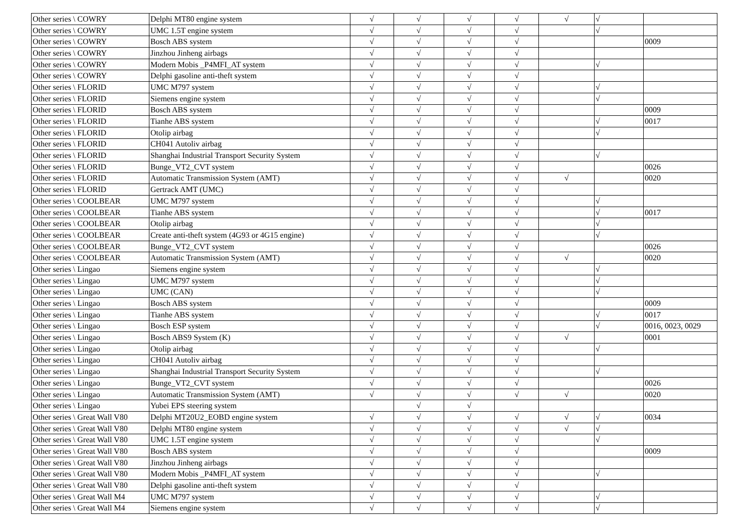| Other series \ COWRY | Delphi MT80 engine system | √ | √ | √ | √ | √ | √ | |
| Other series \ COWRY | UMC 1.5T engine system | √ | √ | √ | √ | | √ | |
| Other series \ COWRY | Bosch ABS system | √ | √ | √ | √ | | | 0009 |
| Other series \ COWRY | Jinzhou Jinheng airbags | √ | √ | √ | √ | | | |
| Other series \ COWRY | Modern Mobis _P4MFI_AT system | √ | √ | √ | √ | | √ | |
| Other series \ COWRY | Delphi gasoline anti-theft system | √ | √ | √ | √ | | | |
| Other series \ FLORID | UMC M797 system | √ | √ | √ | √ | | √ | |
| Other series \ FLORID | Siemens engine system | √ | √ | √ | √ | | √ | |
| Other series \ FLORID | Bosch ABS system | √ | √ | √ | √ | | | 0009 |
| Other series \ FLORID | Tianhe ABS system | √ | √ | √ | √ | | √ | 0017 |
| Other series \ FLORID | Otolip airbag | √ | √ | √ | √ | | √ | |
| Other series \ FLORID | CH041 Autoliv airbag | √ | √ | √ | √ | | | |
| Other series \ FLORID | Shanghai Industrial Transport Security System | √ | √ | √ | √ | | √ | |
| Other series \ FLORID | Bunge_VT2_CVT system | √ | √ | √ | √ | | | 0026 |
| Other series \ FLORID | Automatic Transmission System (AMT) | √ | √ | √ | √ | √ | | 0020 |
| Other series \ FLORID | Gertrack AMT (UMC) | √ | √ | √ | √ | | | |
| Other series \ COOLBEAR | UMC M797 system | √ | √ | √ | √ | | √ | |
| Other series \ COOLBEAR | Tianhe ABS system | √ | √ | √ | √ | | √ | 0017 |
| Other series \ COOLBEAR | Otolip airbag | √ | √ | √ | √ | | √ | |
| Other series \ COOLBEAR | Create anti-theft system (4G93 or 4G15 engine) | √ | √ | √ | √ | | √ | |
| Other series \ COOLBEAR | Bunge_VT2_CVT system | √ | √ | √ | √ | | | 0026 |
| Other series \ COOLBEAR | Automatic Transmission System (AMT) | √ | √ | √ | √ | √ | | 0020 |
| Other series \ Lingao | Siemens engine system | √ | √ | √ | √ | | √ | |
| Other series \ Lingao | UMC M797 system | √ | √ | √ | √ | | √ | |
| Other series \ Lingao | UMC (CAN) | √ | √ | √ | √ | | √ | |
| Other series \ Lingao | Bosch ABS system | √ | √ | √ | √ | | | 0009 |
| Other series \ Lingao | Tianhe ABS system | √ | √ | √ | √ | | √ | 0017 |
| Other series \ Lingao | Bosch ESP system | √ | √ | √ | √ | | √ | 0016, 0023, 0029 |
| Other series \ Lingao | Bosch ABS9 System (K) | √ | √ | √ | √ | √ | | 0001 |
| Other series \ Lingao | Otolip airbag | √ | √ | √ | √ | | √ | |
| Other series \ Lingao | CH041 Autoliv airbag | √ | √ | √ | √ | | | |
| Other series \ Lingao | Shanghai Industrial Transport Security System | √ | √ | √ | √ | | √ | |
| Other series \ Lingao | Bunge_VT2_CVT system | √ | √ | √ | √ | | | 0026 |
| Other series \ Lingao | Automatic Transmission System (AMT) | √ | √ | √ | √ | √ | | 0020 |
| Other series \ Lingao | Yubei EPS steering system | | √ | √ | | | | |
| Other series \ Great Wall V80 | Delphi MT20U2_EOBD engine system | √ | √ | √ | √ | √ | √ | 0034 |
| Other series \ Great Wall V80 | Delphi MT80 engine system | √ | √ | √ | √ | √ | √ | |
| Other series \ Great Wall V80 | UMC 1.5T engine system | √ | √ | √ | √ | | √ | |
| Other series \ Great Wall V80 | Bosch ABS system | √ | √ | √ | √ | | | 0009 |
| Other series \ Great Wall V80 | Jinzhou Jinheng airbags | √ | √ | √ | √ | | | |
| Other series \ Great Wall V80 | Modern Mobis _P4MFI_AT system | √ | √ | √ | √ | | √ | |
| Other series \ Great Wall V80 | Delphi gasoline anti-theft system | √ | √ | √ | √ | | | |
| Other series \ Great Wall M4 | UMC M797 system | √ | √ | √ | √ | | √ | |
| Other series \ Great Wall M4 | Siemens engine system | √ | √ | √ | √ | | √ | |